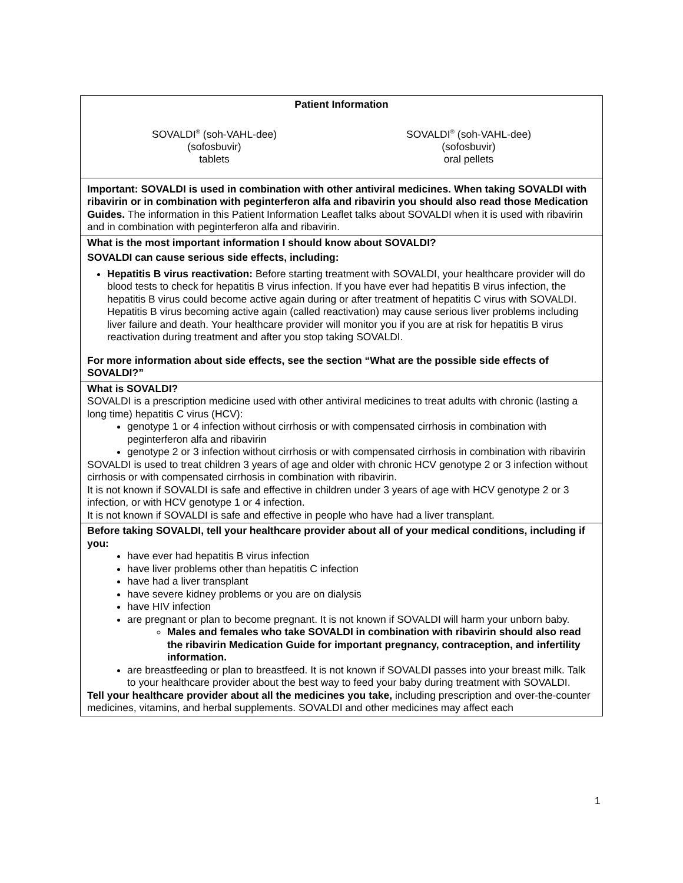Patient Information
SOVALDI<sup>®</sup> (soh-VAHL-dee)
(sofosbuvir)
tablets
SOVALDI<sup>®</sup> (soh-VAHL-dee)
(sofosbuvir)
oral pellets
Important: SOVALDI is used in combination with other antiviral medicines. When taking SOVALDI with ribavirin or in combination with peginterferon alfa and ribavirin you should also read those Medication Guides. The information in this Patient Information Leaflet talks about SOVALDI when it is used with ribavirin and in combination with peginterferon alfa and ribavirin.
What is the most important information I should know about SOVALDI?
SOVALDI can cause serious side effects, including:
Hepatitis B virus reactivation: Before starting treatment with SOVALDI, your healthcare provider will do blood tests to check for hepatitis B virus infection. If you have ever had hepatitis B virus infection, the hepatitis B virus could become active again during or after treatment of hepatitis C virus with SOVALDI. Hepatitis B virus becoming active again (called reactivation) may cause serious liver problems including liver failure and death. Your healthcare provider will monitor you if you are at risk for hepatitis B virus reactivation during treatment and after you stop taking SOVALDI.
For more information about side effects, see the section “What are the possible side effects of SOVALDI?”
What is SOVALDI?
SOVALDI is a prescription medicine used with other antiviral medicines to treat adults with chronic (lasting a long time) hepatitis C virus (HCV):
genotype 1 or 4 infection without cirrhosis or with compensated cirrhosis in combination with peginterferon alfa and ribavirin
genotype 2 or 3 infection without cirrhosis or with compensated cirrhosis in combination with ribavirin
SOVALDI is used to treat children 3 years of age and older with chronic HCV genotype 2 or 3 infection without cirrhosis or with compensated cirrhosis in combination with ribavirin.
It is not known if SOVALDI is safe and effective in children under 3 years of age with HCV genotype 2 or 3 infection, or with HCV genotype 1 or 4 infection.
It is not known if SOVALDI is safe and effective in people who have had a liver transplant.
Before taking SOVALDI, tell your healthcare provider about all of your medical conditions, including if you:
have ever had hepatitis B virus infection
have liver problems other than hepatitis C infection
have had a liver transplant
have severe kidney problems or you are on dialysis
have HIV infection
are pregnant or plan to become pregnant. It is not known if SOVALDI will harm your unborn baby.
Males and females who take SOVALDI in combination with ribavirin should also read the ribavirin Medication Guide for important pregnancy, contraception, and infertility information.
are breastfeeding or plan to breastfeed. It is not known if SOVALDI passes into your breast milk. Talk to your healthcare provider about the best way to feed your baby during treatment with SOVALDI.
Tell your healthcare provider about all the medicines you take, including prescription and over-the-counter medicines, vitamins, and herbal supplements. SOVALDI and other medicines may affect each
1